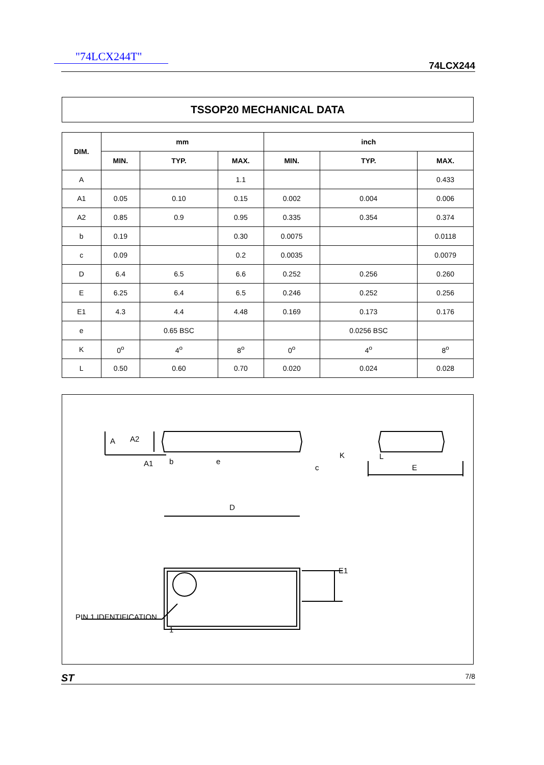"74LCX244T"
74LCX244
TSSOP20 MECHANICAL DATA
| DIM. | mm | | | inch | | |
| --- | --- | --- | --- | --- | --- | --- |
| | MIN. | TYP. | MAX. | MIN. | TYP. | MAX. |
| A | | | 1.1 | | | 0.433 |
| A1 | 0.05 | 0.10 | 0.15 | 0.002 | 0.004 | 0.006 |
| A2 | 0.85 | 0.9 | 0.95 | 0.335 | 0.354 | 0.374 |
| b | 0.19 | | 0.30 | 0.0075 | | 0.0118 |
| c | 0.09 | | 0.2 | 0.0035 | | 0.0079 |
| D | 6.4 | 6.5 | 6.6 | 0.252 | 0.256 | 0.260 |
| E | 6.25 | 6.4 | 6.5 | 0.246 | 0.252 | 0.256 |
| E1 | 4.3 | 4.4 | 4.48 | 0.169 | 0.173 | 0.176 |
| e | | 0.65 BSC | | | 0.0256 BSC | |
| K | 0<sup>o</sup> | 4<sup>o</sup> | 8<sup>o</sup> | 0<sup>o</sup> | 4<sup>o</sup> | 8<sup>o</sup> |
| L | 0.50 | 0.60 | 0.70 | 0.020 | 0.024 | 0.028 |
A
A2
A1
b
e
c
K
L
E
D
E1
PIN 1 IDENTIFICATION
1
ST 7/8